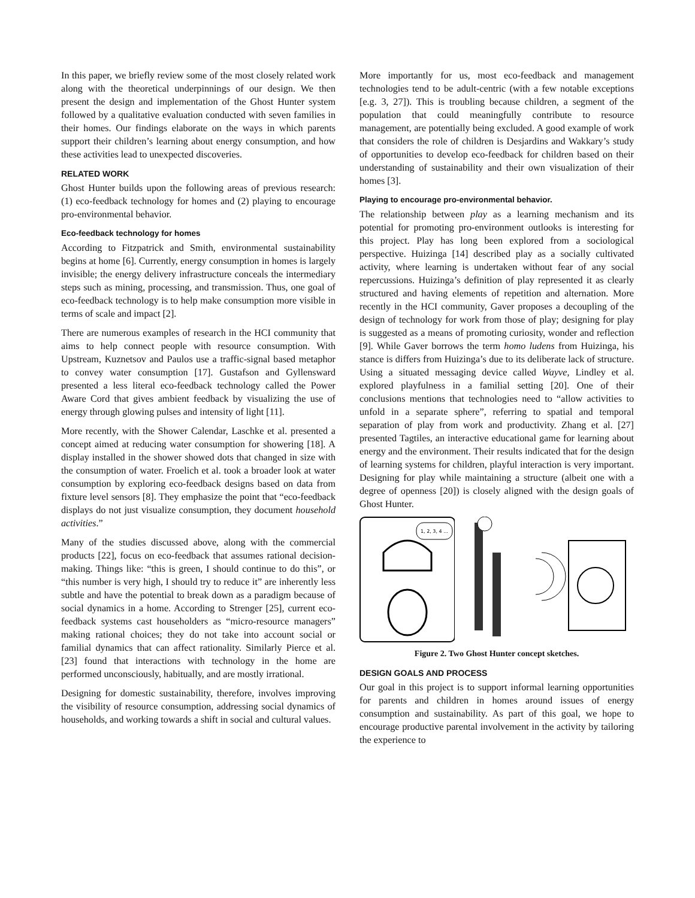In this paper, we briefly review some of the most closely related work along with the theoretical underpinnings of our design. We then present the design and implementation of the Ghost Hunter system followed by a qualitative evaluation conducted with seven families in their homes. Our findings elaborate on the ways in which parents support their children’s learning about energy consumption, and how these activities lead to unexpected discoveries.
RELATED WORK
Ghost Hunter builds upon the following areas of previous research: (1) eco-feedback technology for homes and (2) playing to encourage pro-environmental behavior.
Eco-feedback technology for homes
According to Fitzpatrick and Smith, environmental sustainability begins at home [6]. Currently, energy consumption in homes is largely invisible; the energy delivery infrastructure conceals the intermediary steps such as mining, processing, and transmission. Thus, one goal of eco-feedback technology is to help make consumption more visible in terms of scale and impact [2].
There are numerous examples of research in the HCI community that aims to help connect people with resource consumption. With Upstream, Kuznetsov and Paulos use a traffic-signal based metaphor to convey water consumption [17]. Gustafson and Gyllensward presented a less literal eco-feedback technology called the Power Aware Cord that gives ambient feedback by visualizing the use of energy through glowing pulses and intensity of light [11].
More recently, with the Shower Calendar, Laschke et al. presented a concept aimed at reducing water consumption for showering [18]. A display installed in the shower showed dots that changed in size with the consumption of water. Froelich et al. took a broader look at water consumption by exploring eco-feedback designs based on data from fixture level sensors [8]. They emphasize the point that “eco-feedback displays do not just visualize consumption, they document household activities.”
Many of the studies discussed above, along with the commercial products [22], focus on eco-feedback that assumes rational decision-making. Things like: “this is green, I should continue to do this”, or “this number is very high, I should try to reduce it” are inherently less subtle and have the potential to break down as a paradigm because of social dynamics in a home. According to Strenger [25], current eco-feedback systems cast householders as “micro-resource managers” making rational choices; they do not take into account social or familial dynamics that can affect rationality. Similarly Pierce et al. [23] found that interactions with technology in the home are performed unconsciously, habitually, and are mostly irrational.
Designing for domestic sustainability, therefore, involves improving the visibility of resource consumption, addressing social dynamics of households, and working towards a shift in social and cultural values.
More importantly for us, most eco-feedback and management technologies tend to be adult-centric (with a few notable exceptions [e.g. 3, 27]). This is troubling because children, a segment of the population that could meaningfully contribute to resource management, are potentially being excluded. A good example of work that considers the role of children is Desjardins and Wakkary’s study of opportunities to develop eco-feedback for children based on their understanding of sustainability and their own visualization of their homes [3].
Playing to encourage pro-environmental behavior.
The relationship between play as a learning mechanism and its potential for promoting pro-environment outlooks is interesting for this project. Play has long been explored from a sociological perspective. Huizinga [14] described play as a socially cultivated activity, where learning is undertaken without fear of any social repercussions. Huizinga’s definition of play represented it as clearly structured and having elements of repetition and alternation. More recently in the HCI community, Gaver proposes a decoupling of the design of technology for work from those of play; designing for play is suggested as a means of promoting curiosity, wonder and reflection [9]. While Gaver borrows the term homo ludens from Huizinga, his stance is differs from Huizinga’s due to its deliberate lack of structure. Using a situated messaging device called Wayve, Lindley et al. explored playfulness in a familial setting [20]. One of their conclusions mentions that technologies need to “allow activities to unfold in a separate sphere”, referring to spatial and temporal separation of play from work and productivity. Zhang et al. [27] presented Tagtiles, an interactive educational game for learning about energy and the environment. Their results indicated that for the design of learning systems for children, playful interaction is very important. Designing for play while maintaining a structure (albeit one with a degree of openness [20]) is closely aligned with the design goals of Ghost Hunter.
1, 2, 3, 4 ...
Figure 2. Two Ghost Hunter concept sketches.
DESIGN GOALS AND PROCESS
Our goal in this project is to support informal learning opportunities for parents and children in homes around issues of energy consumption and sustainability. As part of this goal, we hope to encourage productive parental involvement in the activity by tailoring the experience to